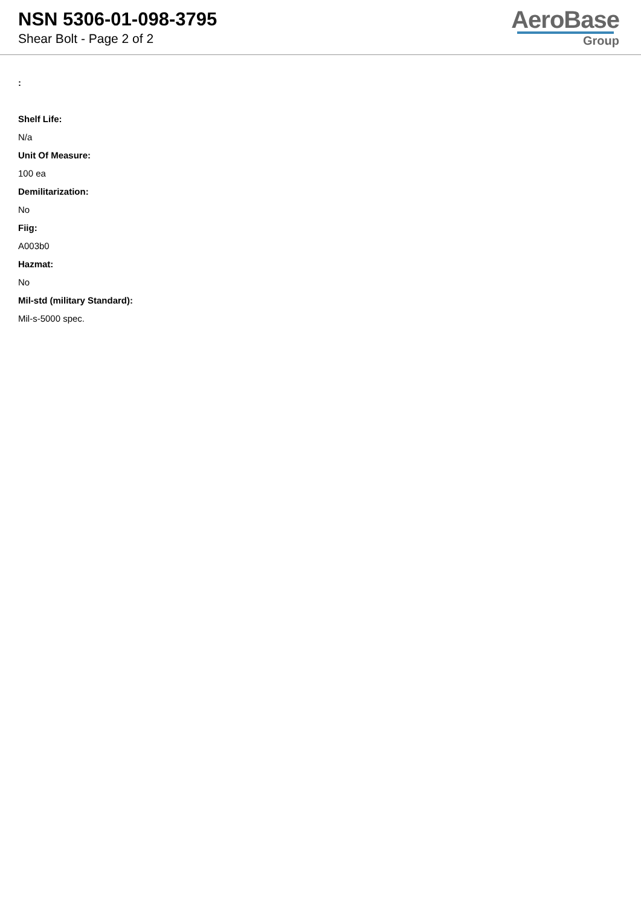NSN 5306-01-098-3795
Shear Bolt - Page 2 of 2
AeroBase
Group
:
Shelf Life:
N/a
Unit Of Measure:
100 ea
Demilitarization:
No
Fiig:
A003b0
Hazmat:
No
Mil-std (military Standard):
Mil-s-5000 spec.